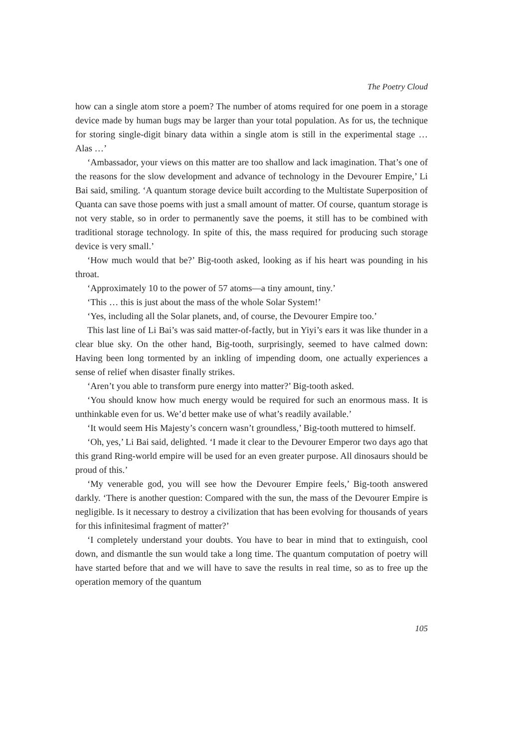The Poetry Cloud
how can a single atom store a poem? The number of atoms required for one poem in a storage device made by human bugs may be larger than your total population. As for us, the technique for storing single-digit binary data within a single atom is still in the experimental stage … Alas …’
‘Ambassador, your views on this matter are too shallow and lack imagination. That’s one of the reasons for the slow development and advance of technology in the Devourer Empire,’ Li Bai said, smiling. ‘A quantum storage device built according to the Multistate Superposition of Quanta can save those poems with just a small amount of matter. Of course, quantum storage is not very stable, so in order to permanently save the poems, it still has to be combined with traditional storage technology. In spite of this, the mass required for producing such storage device is very small.’
‘How much would that be?’ Big-tooth asked, looking as if his heart was pounding in his throat.
‘Approximately 10 to the power of 57 atoms—a tiny amount, tiny.’
‘This … this is just about the mass of the whole Solar System!’
‘Yes, including all the Solar planets, and, of course, the Devourer Empire too.’
This last line of Li Bai’s was said matter-of-factly, but in Yiyi’s ears it was like thunder in a clear blue sky. On the other hand, Big-tooth, surprisingly, seemed to have calmed down: Having been long tormented by an inkling of impending doom, one actually experiences a sense of relief when disaster finally strikes.
‘Aren’t you able to transform pure energy into matter?’ Big-tooth asked.
‘You should know how much energy would be required for such an enormous mass. It is unthinkable even for us. We’d better make use of what’s readily available.’
‘It would seem His Majesty’s concern wasn’t groundless,’ Big-tooth muttered to himself.
‘Oh, yes,’ Li Bai said, delighted. ‘I made it clear to the Devourer Emperor two days ago that this grand Ring-world empire will be used for an even greater purpose. All dinosaurs should be proud of this.’
‘My venerable god, you will see how the Devourer Empire feels,’ Big-tooth answered darkly. ‘There is another question: Compared with the sun, the mass of the Devourer Empire is negligible. Is it necessary to destroy a civilization that has been evolving for thousands of years for this infinitesimal fragment of matter?’
‘I completely understand your doubts. You have to bear in mind that to extinguish, cool down, and dismantle the sun would take a long time. The quantum computation of poetry will have started before that and we will have to save the results in real time, so as to free up the operation memory of the quantum
105